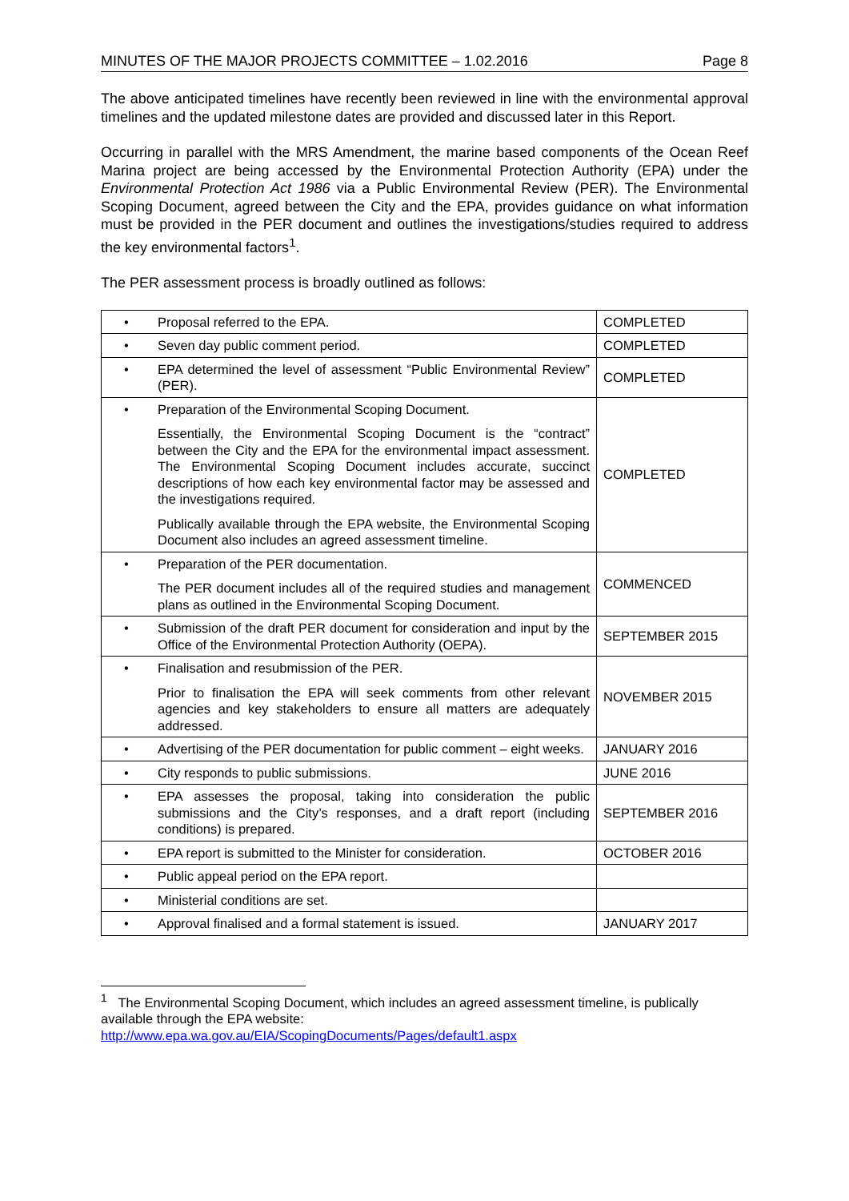MINUTES OF THE MAJOR PROJECTS COMMITTEE – 1.02.2016 Page 8
The above anticipated timelines have recently been reviewed in line with the environmental approval timelines and the updated milestone dates are provided and discussed later in this Report.
Occurring in parallel with the MRS Amendment, the marine based components of the Ocean Reef Marina project are being accessed by the Environmental Protection Authority (EPA) under the Environmental Protection Act 1986 via a Public Environmental Review (PER). The Environmental Scoping Document, agreed between the City and the EPA, provides guidance on what information must be provided in the PER document and outlines the investigations/studies required to address the key environmental factors<sup>1</sup>.
The PER assessment process is broadly outlined as follows:
| • | Proposal referred to the EPA. | COMPLETED |
| • | Seven day public comment period. | COMPLETED |
| • | EPA determined the level of assessment “Public Environmental Review” (PER). | COMPLETED |
| • | Preparation of the Environmental Scoping Document. Essentially, the Environmental Scoping Document is the “contract” between the City and the EPA for the environmental impact assessment. The Environmental Scoping Document includes accurate, succinct descriptions of how each key environmental factor may be assessed and the investigations required. Publically available through the EPA website, the Environmental Scoping Document also includes an agreed assessment timeline. | COMPLETED |
| • | Preparation of the PER documentation. The PER document includes all of the required studies and management plans as outlined in the Environmental Scoping Document. | COMMENCED |
| • | Submission of the draft PER document for consideration and input by the Office of the Environmental Protection Authority (OEPA). | SEPTEMBER 2015 |
| • | Finalisation and resubmission of the PER. Prior to finalisation the EPA will seek comments from other relevant agencies and key stakeholders to ensure all matters are adequately addressed. | NOVEMBER 2015 |
| • | Advertising of the PER documentation for public comment – eight weeks. | JANUARY 2016 |
| • | City responds to public submissions. | JUNE 2016 |
| • | EPA assesses the proposal, taking into consideration the public submissions and the City’s responses, and a draft report (including conditions) is prepared. | SEPTEMBER 2016 |
| • | EPA report is submitted to the Minister for consideration. | OCTOBER 2016 |
| • | Public appeal period on the EPA report. | |
| • | Ministerial conditions are set. | |
| • | Approval finalised and a formal statement is issued. | JANUARY 2017 |
<sup>1</sup> The Environmental Scoping Document, which includes an agreed assessment timeline, is publically available through the EPA website:
http://www.epa.wa.gov.au/EIA/ScopingDocuments/Pages/default1.aspx